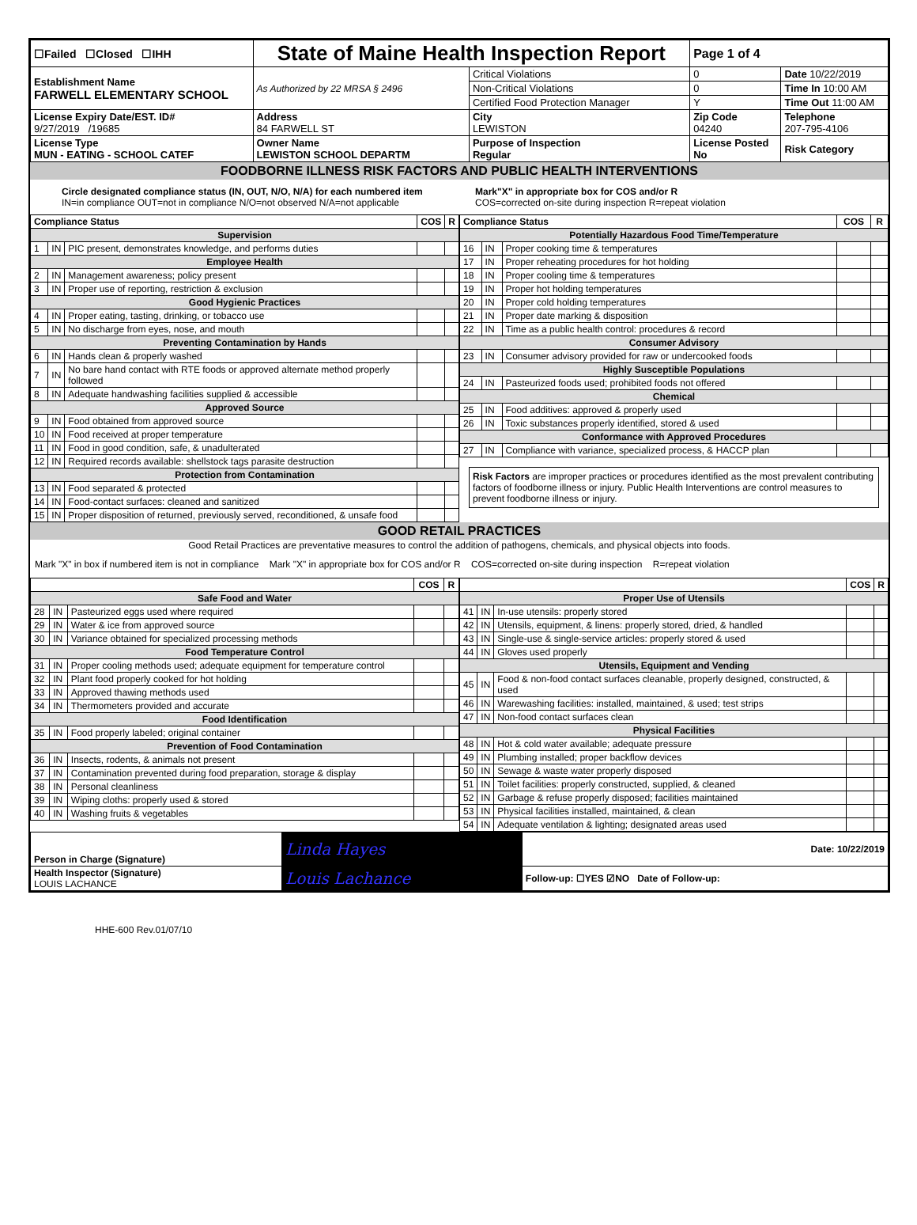| ☐Failed ☐Closed ☐IHH | State of Maine Health Inspection Report | | Page 1 of 4 | |
| Establishment Name FARWELL ELEMENTARY SCHOOL | As Authorized by 22 MRSA § 2496 | Critical Violations | 0 | Date 10/22/2019 |
| | | Non-Critical Violations | 0 | Time In 10:00 AM |
| | | Certified Food Protection Manager | Y | Time Out 11:00 AM |
| License Expiry Date/EST. ID# 9/27/2019 /19685 | Address 84 FARWELL ST | City LEWISTON | Zip Code 04240 | Telephone 207-795-4106 |
| License Type MUN - EATING - SCHOOL CATEF | Owner Name LEWISTON SCHOOL DEPARTM | Purpose of Inspection Regular | License Posted No | Risk Category |
FOODBORNE ILLNESS RISK FACTORS AND PUBLIC HEALTH INTERVENTIONS
Circle designated compliance status (IN, OUT, N/O, N/A) for each numbered item
IN=in compliance OUT=not in compliance N/O=not observed N/A=not applicable
Mark"X" in appropriate box for COS and/or R
COS=corrected on-site during inspection R=repeat violation
| Compliance Status | | | COS | R |
| --- | --- | --- | --- | --- |
| Supervision | | | | |
| 1 | IN | PIC present, demonstrates knowledge, and performs duties | | |
| Employee Health | | | | |
| 2 | IN | Management awareness; policy present | | |
| 3 | IN | Proper use of reporting, restriction & exclusion | | |
| Good Hygienic Practices | | | | |
| 4 | IN | Proper eating, tasting, drinking, or tobacco use | | |
| 5 | IN | No discharge from eyes, nose, and mouth | | |
| Preventing Contamination by Hands | | | | |
| 6 | IN | Hands clean & properly washed | | |
| 7 | IN | No bare hand contact with RTE foods or approved alternate method properly followed | | |
| 8 | IN | Adequate handwashing facilities supplied & accessible | | |
| Approved Source | | | | |
| 9 | IN | Food obtained from approved source | | |
| 10 | IN | Food received at proper temperature | | |
| 11 | IN | Food in good condition, safe, & unadulterated | | |
| 12 | IN | Required records available: shellstock tags parasite destruction | | |
| Protection from Contamination | | | | |
| 13 | IN | Food separated & protected | | |
| 14 | IN | Food-contact surfaces: cleaned and sanitized | | |
| 15 | IN | Proper disposition of returned, previously served, reconditioned, & unsafe food | | |
| Compliance Status | | | COS | R |
| --- | --- | --- | --- | --- |
| Potentially Hazardous Food Time/Temperature | | | | |
| 16 | IN | Proper cooking time & temperatures | | |
| 17 | IN | Proper reheating procedures for hot holding | | |
| 18 | IN | Proper cooling time & temperatures | | |
| 19 | IN | Proper hot holding temperatures | | |
| 20 | IN | Proper cold holding temperatures | | |
| 21 | IN | Proper date marking & disposition | | |
| 22 | IN | Time as a public health control: procedures & record | | |
| Consumer Advisory | | | | |
| 23 | IN | Consumer advisory provided for raw or undercooked foods | | |
| Highly Susceptible Populations | | | | |
| 24 | IN | Pasteurized foods used; prohibited foods not offered | | |
| Chemical | | | | |
| 25 | IN | Food additives: approved & properly used | | |
| 26 | IN | Toxic substances properly identified, stored & used | | |
| Conformance with Approved Procedures | | | | |
| 27 | IN | Compliance with variance, specialized process, & HACCP plan | | |
Risk Factors are improper practices or procedures identified as the most prevalent contributing factors of foodborne illness or injury. Public Health Interventions are control measures to prevent foodborne illness or injury.
GOOD RETAIL PRACTICES
Good Retail Practices are preventative measures to control the addition of pathogens, chemicals, and physical objects into foods.
Mark "X" in box if numbered item is not in compliance Mark "X" in appropriate box for COS and/or R COS=corrected on-site during inspection R=repeat violation
| | | | COS | R |
| --- | --- | --- | --- | --- |
| Safe Food and Water | | | | |
| 28 | IN | Pasteurized eggs used where required | | |
| 29 | IN | Water & ice from approved source | | |
| 30 | IN | Variance obtained for specialized processing methods | | |
| Food Temperature Control | | | | |
| 31 | IN | Proper cooling methods used; adequate equipment for temperature control | | |
| 32 | IN | Plant food properly cooked for hot holding | | |
| 33 | IN | Approved thawing methods used | | |
| 34 | IN | Thermometers provided and accurate | | |
| Food Identification | | | | |
| 35 | IN | Food properly labeled; original container | | |
| Prevention of Food Contamination | | | | |
| 36 | IN | Insects, rodents, & animals not present | | |
| 37 | IN | Contamination prevented during food preparation, storage & display | | |
| 38 | IN | Personal cleanliness | | |
| 39 | IN | Wiping cloths: properly used & stored | | |
| 40 | IN | Washing fruits & vegetables | | |
| | | | COS | R |
| --- | --- | --- | --- | --- |
| Proper Use of Utensils | | | | |
| 41 | IN | In-use utensils: properly stored | | |
| 42 | IN | Utensils, equipment, & linens: properly stored, dried, & handled | | |
| 43 | IN | Single-use & single-service articles: properly stored & used | | |
| 44 | IN | Gloves used properly | | |
| Utensils, Equipment and Vending | | | | |
| 45 | IN | Food & non-food contact surfaces cleanable, properly designed, constructed, & used | | |
| 46 | IN | Warewashing facilities: installed, maintained, & used; test strips | | |
| 47 | IN | Non-food contact surfaces clean | | |
| Physical Facilities | | | | |
| 48 | IN | Hot & cold water available; adequate pressure | | |
| 49 | IN | Plumbing installed; proper backflow devices | | |
| 50 | IN | Sewage & waste water properly disposed | | |
| 51 | IN | Toilet facilities: properly constructed, supplied, & cleaned | | |
| 52 | IN | Garbage & refuse properly disposed; facilities maintained | | |
| 53 | IN | Physical facilities installed, maintained, & clean | | |
| 54 | IN | Adequate ventilation & lighting; designated areas used | | |
| Person in Charge (Signature) | Linda Hayes | Date: 10/22/2019 |
| Health Inspector (Signature) LOUIS LACHANCE | Louis Lachance | Follow-up: ☐YES ☑NO Date of Follow-up: |
HHE-600 Rev.01/07/10